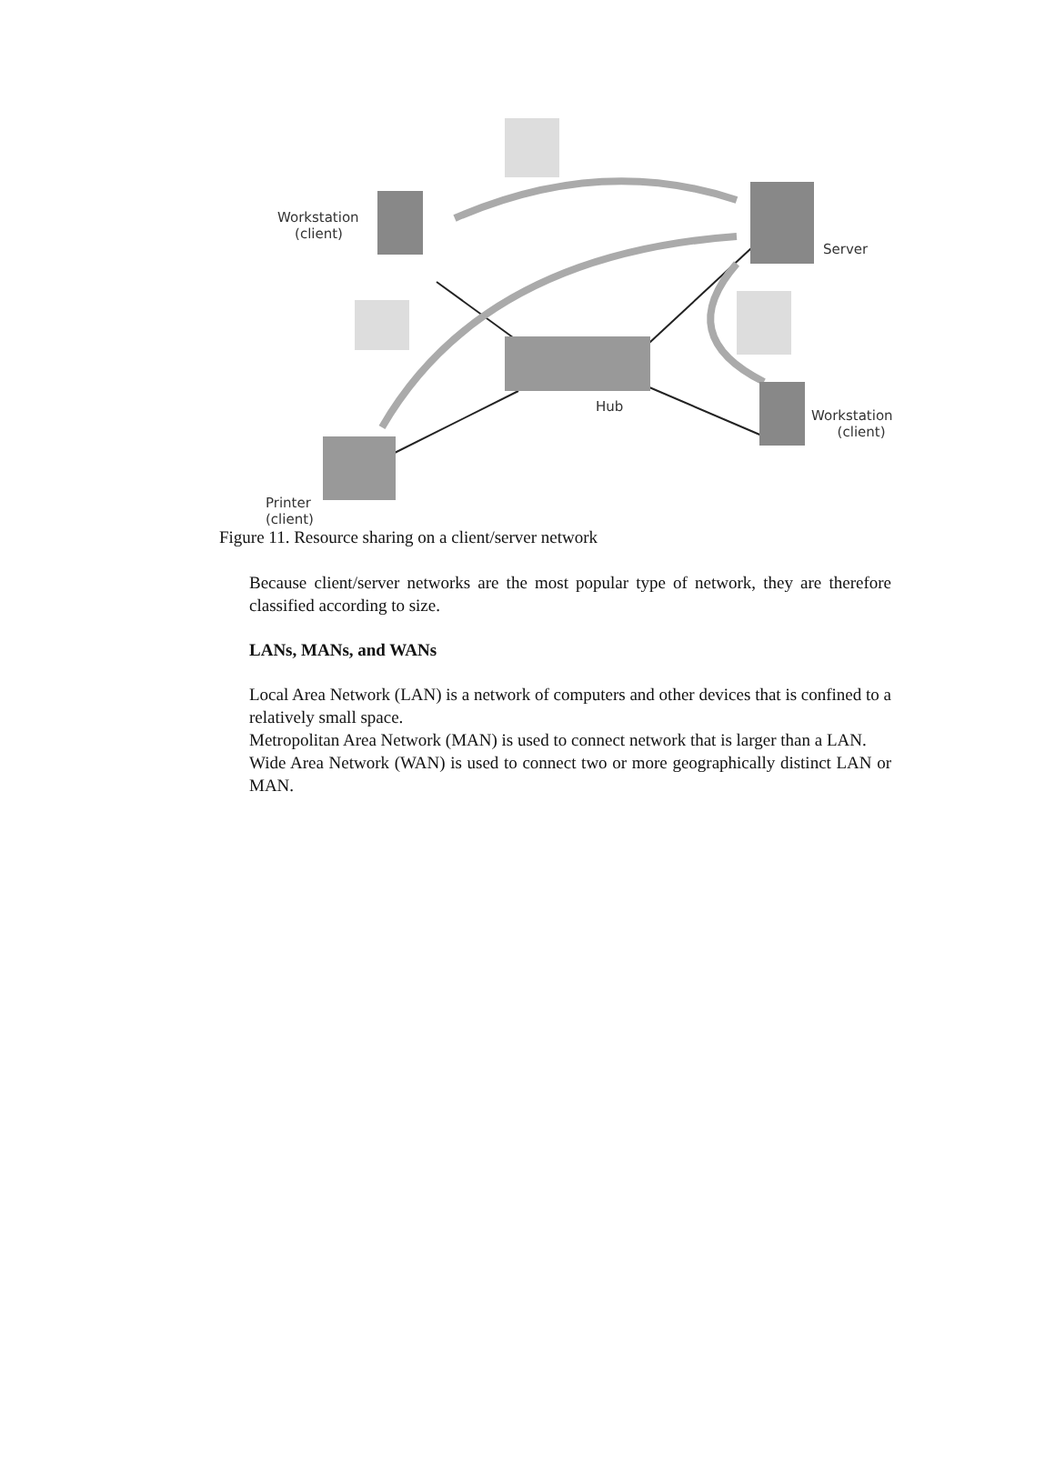Workstation
(client)
Server
Hub
Workstation
(client)
Printer
(client)
Figure 11. Resource sharing on a client/server network
Because client/server networks are the most popular type of network, they are therefore classified according to size.
LANs, MANs, and WANs
Local Area Network (LAN) is a network of computers and other devices that is confined to a relatively small space.
Metropolitan Area Network (MAN) is used to connect network that is larger than a LAN.
Wide Area Network (WAN) is used to connect two or more geographically distinct LAN or MAN.